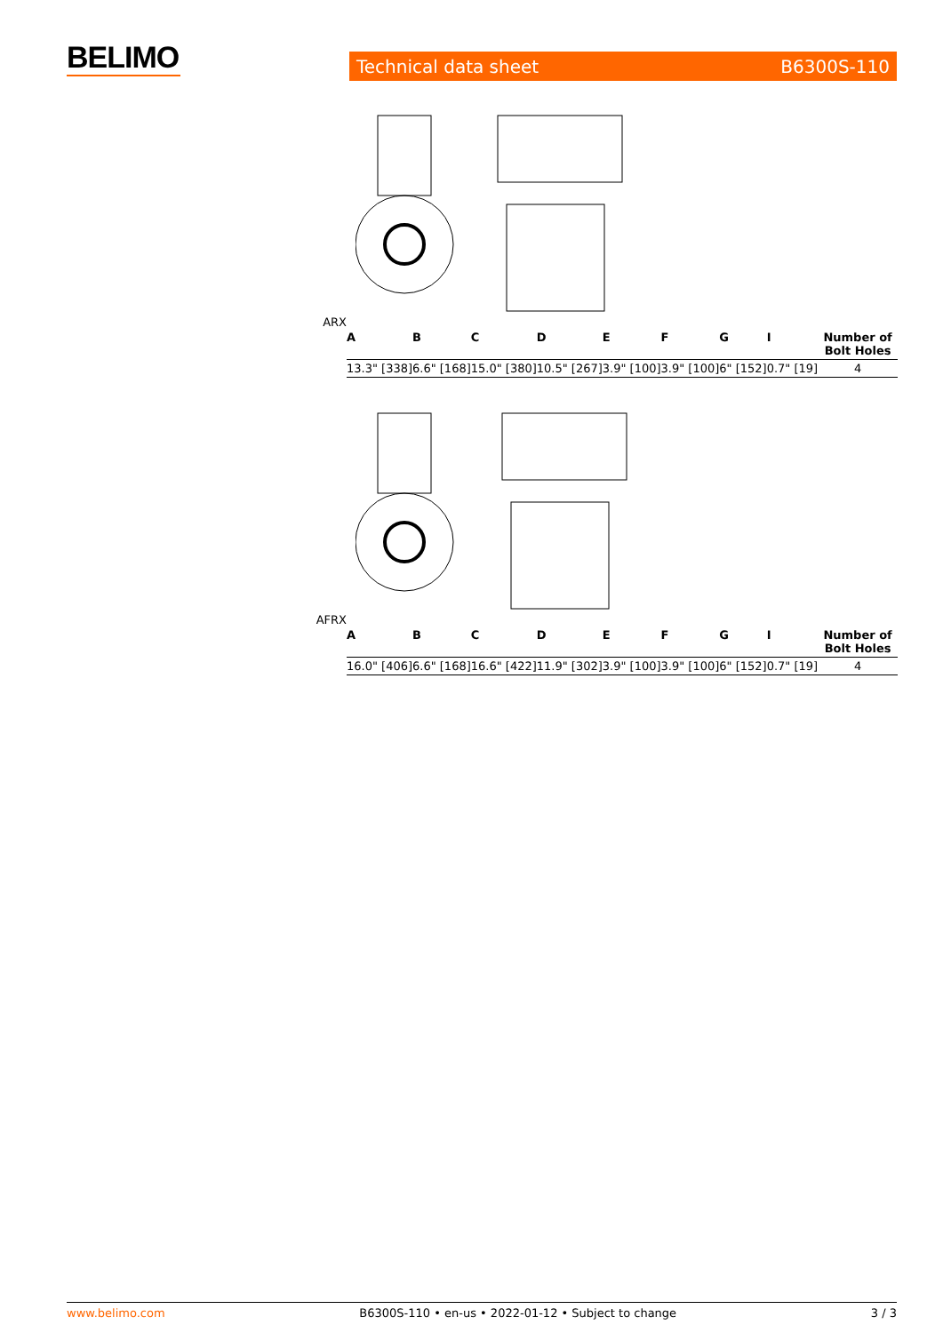BELIMO Technical data sheet B6300S-110
ARX
| A | B | C | D | E | F | G | I | Number of Bolt Holes |
| --- | --- | --- | --- | --- | --- | --- | --- | --- |
| 13.3" [338] | 6.6" [168] | 15.0" [380] | 10.5" [267] | 3.9" [100] | 3.9" [100] | 6" [152] | 0.7" [19] | 4 |
AFRX
| A | B | C | D | E | F | G | I | Number of Bolt Holes |
| --- | --- | --- | --- | --- | --- | --- | --- | --- |
| 16.0" [406] | 6.6" [168] | 16.6" [422] | 11.9" [302] | 3.9" [100] | 3.9" [100] | 6" [152] | 0.7" [19] | 4 |
www.belimo.com B6300S-110 • en-us • 2022-01-12 • Subject to change 3 / 3